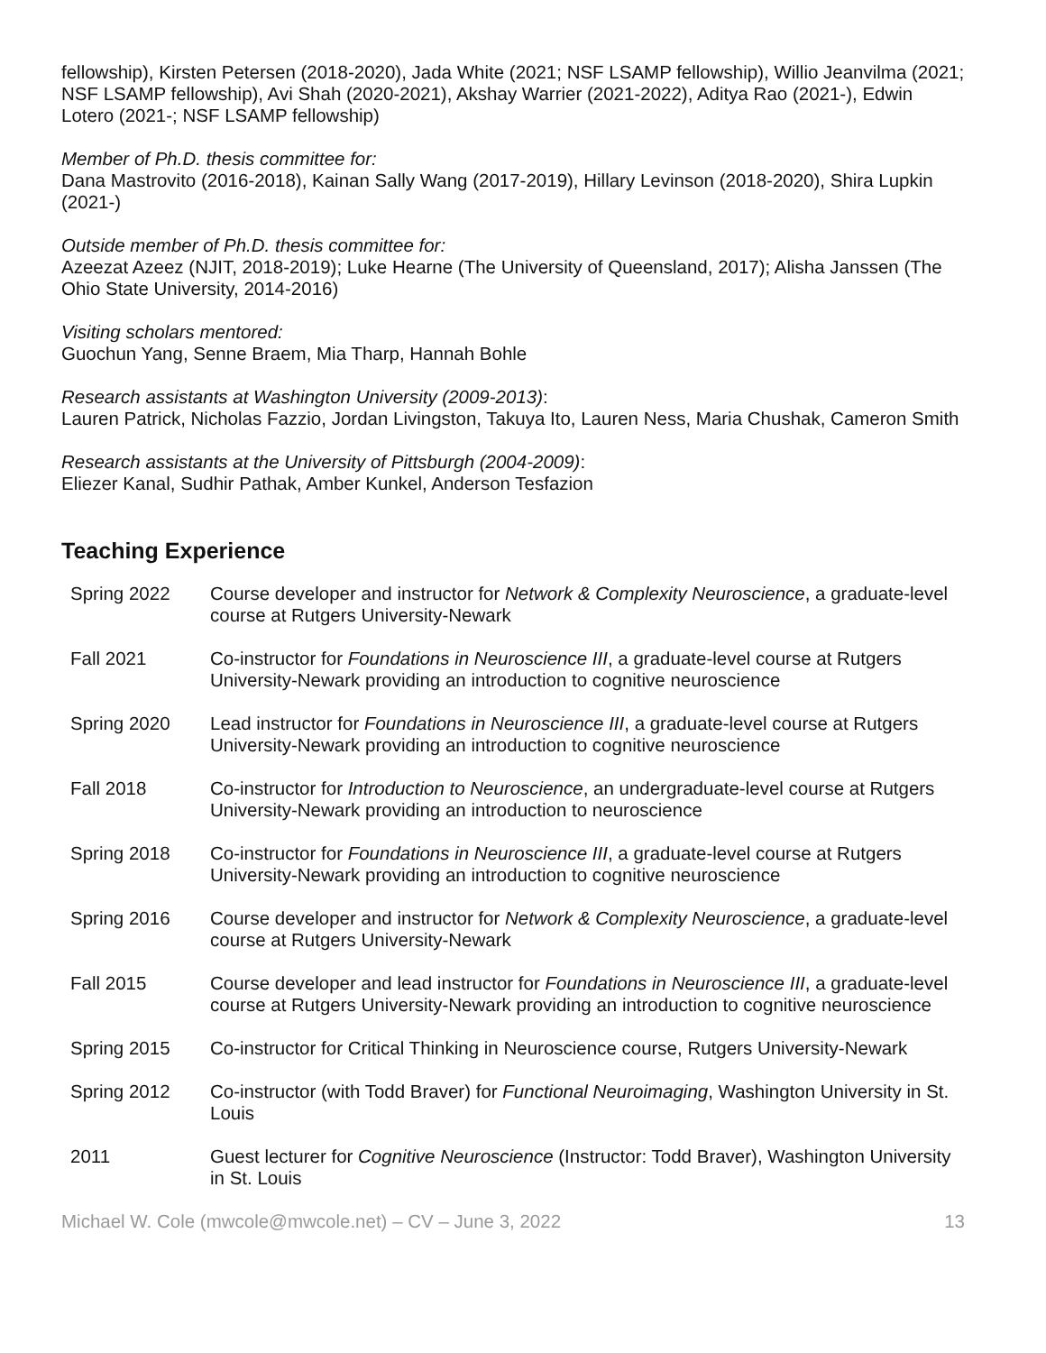fellowship), Kirsten Petersen (2018-2020), Jada White (2021; NSF LSAMP fellowship), Willio Jeanvilma (2021; NSF LSAMP fellowship), Avi Shah (2020-2021), Akshay Warrier (2021-2022), Aditya Rao (2021-), Edwin Lotero (2021-; NSF LSAMP fellowship)
Member of Ph.D. thesis committee for:
Dana Mastrovito (2016-2018), Kainan Sally Wang (2017-2019), Hillary Levinson (2018-2020), Shira Lupkin (2021-)
Outside member of Ph.D. thesis committee for:
Azeezat Azeez (NJIT, 2018-2019); Luke Hearne (The University of Queensland, 2017); Alisha Janssen (The Ohio State University, 2014-2016)
Visiting scholars mentored:
Guochun Yang, Senne Braem, Mia Tharp, Hannah Bohle
Research assistants at Washington University (2009-2013):
Lauren Patrick, Nicholas Fazzio, Jordan Livingston, Takuya Ito, Lauren Ness, Maria Chushak, Cameron Smith
Research assistants at the University of Pittsburgh (2004-2009):
Eliezer Kanal, Sudhir Pathak, Amber Kunkel, Anderson Tesfazion
Teaching Experience
Spring 2022 Course developer and instructor for Network & Complexity Neuroscience, a graduate-level course at Rutgers University-Newark
Fall 2021 Co-instructor for Foundations in Neuroscience III, a graduate-level course at Rutgers University-Newark providing an introduction to cognitive neuroscience
Spring 2020 Lead instructor for Foundations in Neuroscience III, a graduate-level course at Rutgers University-Newark providing an introduction to cognitive neuroscience
Fall 2018 Co-instructor for Introduction to Neuroscience, an undergraduate-level course at Rutgers University-Newark providing an introduction to neuroscience
Spring 2018 Co-instructor for Foundations in Neuroscience III, a graduate-level course at Rutgers University-Newark providing an introduction to cognitive neuroscience
Spring 2016 Course developer and instructor for Network & Complexity Neuroscience, a graduate-level course at Rutgers University-Newark
Fall 2015 Course developer and lead instructor for Foundations in Neuroscience III, a graduate-level course at Rutgers University-Newark providing an introduction to cognitive neuroscience
Spring 2015 Co-instructor for Critical Thinking in Neuroscience course, Rutgers University-Newark
Spring 2012 Co-instructor (with Todd Braver) for Functional Neuroimaging, Washington University in St. Louis
2011 Guest lecturer for Cognitive Neuroscience (Instructor: Todd Braver), Washington University in St. Louis
Michael W. Cole (mwcole@mwcole.net) – CV – June 3, 2022 13